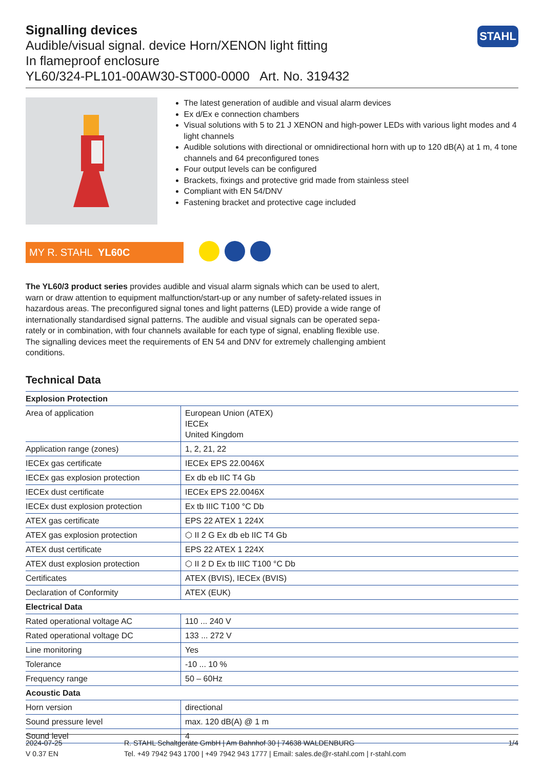STAHL
Signalling devices
Audible/visual signal. device Horn/XENON light fitting
In flameproof enclosure
YL60/324-PL101-00AW30-ST000-0000 Art. No. 319432
The latest generation of audible and visual alarm devices
Ex d/Ex e connection chambers
Visual solutions with 5 to 21 J XENON and high-power LEDs with various light modes and 4 light channels
Audible solutions with directional or omnidirectional horn with up to 120 dB(A) at 1 m, 4 tone channels and 64 preconfigured tones
Four output levels can be configured
Brackets, fixings and protective grid made from stainless steel
Compliant with EN 54/DNV
Fastening bracket and protective cage included
MY R. STAHL YL60C
The YL60/3 product series provides audible and visual alarm signals which can be used to alert, warn or draw attention to equipment malfunction/start-up or any number of safety-related issues in hazardous areas. The preconfigured signal tones and light patterns (LED) provide a wide range of internationally standardised signal patterns. The audible and visual signals can be operated sepa-rately or in combination, with four channels available for each type of signal, enabling flexible use. The signalling devices meet the requirements of EN 54 and DNV for extremely challenging ambient conditions.
Technical Data
| Explosion Protection | |
| --- | --- |
| Area of application | European Union (ATEX) IECEx United Kingdom |
| Application range (zones) | 1, 2, 21, 22 |
| IECEx gas certificate | IECEx EPS 22.0046X |
| IECEx gas explosion protection | Ex db eb IIC T4 Gb |
| IECEx dust certificate | IECEx EPS 22.0046X |
| IECEx dust explosion protection | Ex tb IIIC T100 °C Db |
| ATEX gas certificate | EPS 22 ATEX 1 224X |
| ATEX gas explosion protection | ⬡ II 2 G Ex db eb IIC T4 Gb |
| ATEX dust certificate | EPS 22 ATEX 1 224X |
| ATEX dust explosion protection | ⬡ II 2 D Ex tb IIIC T100 °C Db |
| Certificates | ATEX (BVIS), IECEx (BVIS) |
| Declaration of Conformity | ATEX (EUK) |
| Electrical Data | |
| Rated operational voltage AC | 110 ... 240 V |
| Rated operational voltage DC | 133 ... 272 V |
| Line monitoring | Yes |
| Tolerance | -10 ... 10 % |
| Frequency range | 50 – 60Hz |
| Acoustic Data | |
| Horn version | directional |
| Sound pressure level | max. 120 dB(A) @ 1 m |
| Sound level | 4 |
2024-07-25
V 0.37 EN
R. STAHL Schaltgeräte GmbH | Am Bahnhof 30 | 74638 WALDENBURG
Tel. +49 7942 943 1700 | +49 7942 943 1777 | Email: sales.de@r-stahl.com | r-stahl.com
1/4